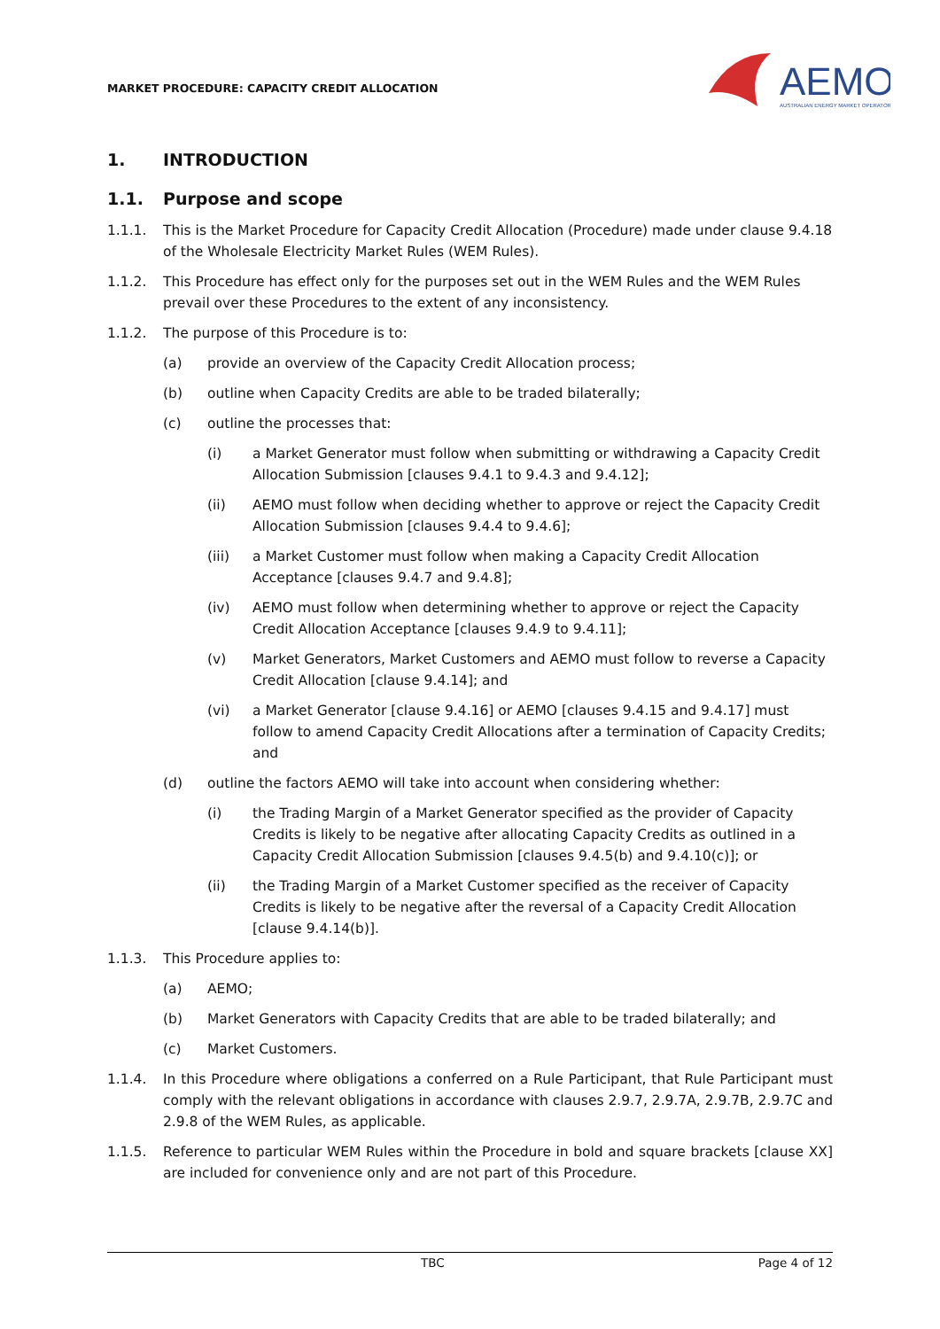MARKET PROCEDURE: CAPACITY CREDIT ALLOCATION
AEMO
AUSTRALIAN ENERGY MARKET OPERATOR
1. INTRODUCTION
1.1. Purpose and scope
1.1.1. This is the Market Procedure for Capacity Credit Allocation (Procedure) made under clause 9.4.18 of the Wholesale Electricity Market Rules (WEM Rules).
1.1.2. This Procedure has effect only for the purposes set out in the WEM Rules and the WEM Rules prevail over these Procedures to the extent of any inconsistency.
1.1.2. The purpose of this Procedure is to:
(a) provide an overview of the Capacity Credit Allocation process;
(b) outline when Capacity Credits are able to be traded bilaterally;
(c) outline the processes that:
(i) a Market Generator must follow when submitting or withdrawing a Capacity Credit Allocation Submission [clauses 9.4.1 to 9.4.3 and 9.4.12];
(ii) AEMO must follow when deciding whether to approve or reject the Capacity Credit Allocation Submission [clauses 9.4.4 to 9.4.6];
(iii) a Market Customer must follow when making a Capacity Credit Allocation Acceptance [clauses 9.4.7 and 9.4.8];
(iv) AEMO must follow when determining whether to approve or reject the Capacity Credit Allocation Acceptance [clauses 9.4.9 to 9.4.11];
(v) Market Generators, Market Customers and AEMO must follow to reverse a Capacity Credit Allocation [clause 9.4.14]; and
(vi) a Market Generator [clause 9.4.16] or AEMO [clauses 9.4.15 and 9.4.17] must follow to amend Capacity Credit Allocations after a termination of Capacity Credits; and
(d) outline the factors AEMO will take into account when considering whether:
(i) the Trading Margin of a Market Generator specified as the provider of Capacity Credits is likely to be negative after allocating Capacity Credits as outlined in a Capacity Credit Allocation Submission [clauses 9.4.5(b) and 9.4.10(c)]; or
(ii) the Trading Margin of a Market Customer specified as the receiver of Capacity Credits is likely to be negative after the reversal of a Capacity Credit Allocation [clause 9.4.14(b)].
1.1.3. This Procedure applies to:
(a) AEMO;
(b) Market Generators with Capacity Credits that are able to be traded bilaterally; and
(c) Market Customers.
1.1.4. In this Procedure where obligations a conferred on a Rule Participant, that Rule Participant must comply with the relevant obligations in accordance with clauses 2.9.7, 2.9.7A, 2.9.7B, 2.9.7C and 2.9.8 of the WEM Rules, as applicable.
1.1.5. Reference to particular WEM Rules within the Procedure in bold and square brackets [clause XX] are included for convenience only and are not part of this Procedure.
TBC Page 4 of 12